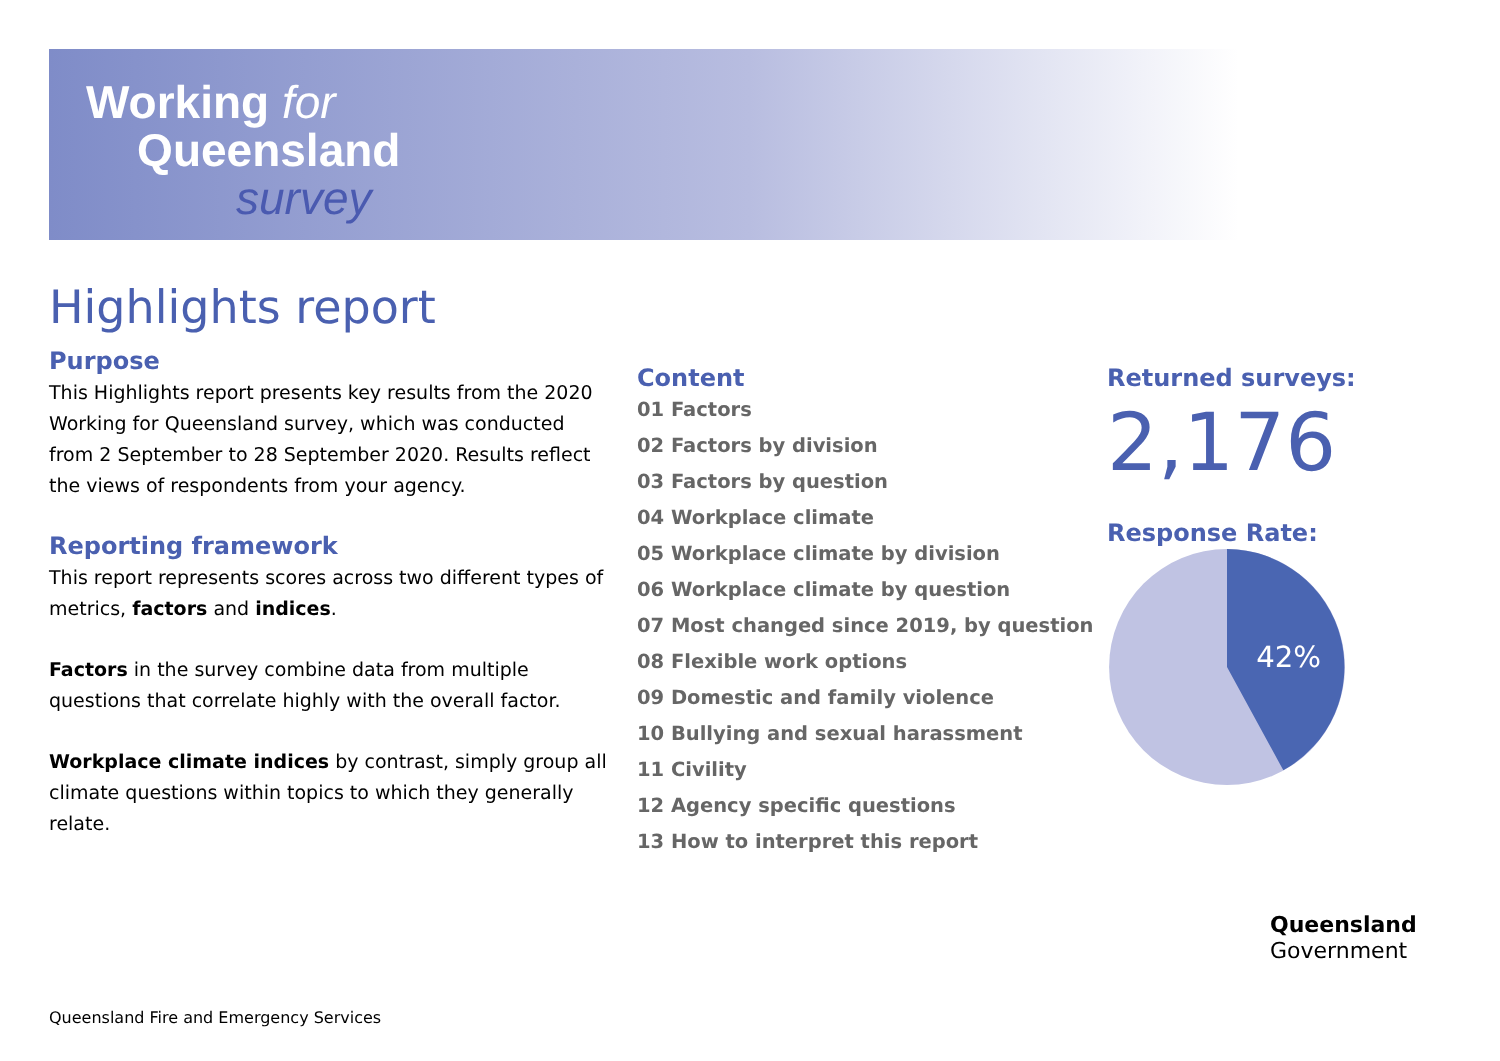Working for
Queensland
survey
Highlights report
Purpose
This Highlights report presents key results from the 2020 Working for Queensland survey, which was conducted from 2 September to 28 September 2020. Results reflect the views of respondents from your agency.
Reporting framework
This report represents scores across two different types of metrics, factors and indices.
Factors in the survey combine data from multiple questions that correlate highly with the overall factor.
Workplace climate indices by contrast, simply group all climate questions within topics to which they generally relate.
Content
01 Factors
02 Factors by division
03 Factors by question
04 Workplace climate
05 Workplace climate by division
06 Workplace climate by question
07 Most changed since 2019, by question
08 Flexible work options
09 Domestic and family violence
10 Bullying and sexual harassment
11 Civility
12 Agency specific questions
13 How to interpret this report
Returned surveys:
2,176
Response Rate:
42%
Queensland
Government
Queensland Fire and Emergency Services